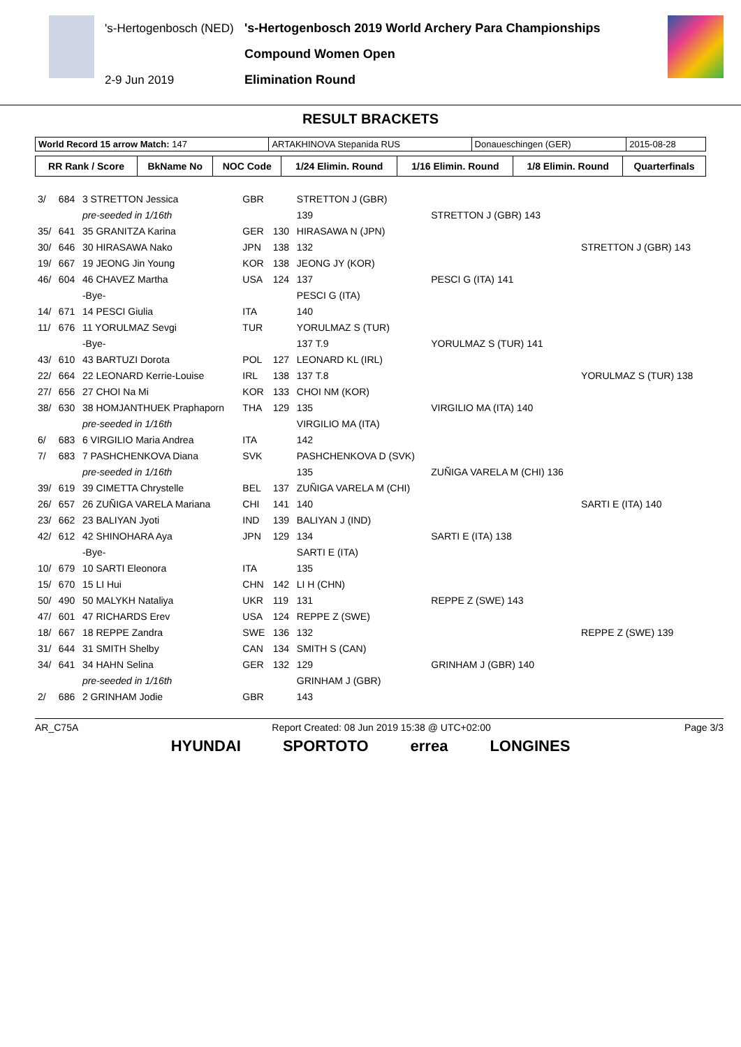's-Hertogenbosch (NED)
2-9 Jun 2019
's-Hertogenbosch 2019 World Archery Para Championships
Compound Women Open
Elimination Round
RESULT BRACKETS
| World Record 15 arrow Match: 147 | ARTAKHINOVA Stepanida RUS | Donaueschingen (GER) | 2015-08-28 |
| RR Rank / Score | BkName No | NOC Code | 1/24 Elimin. Round | 1/16 Elimin. Round | 1/8 Elimin. Round | Quarterfinals |
| --- | --- | --- | --- | --- | --- | --- |
| 3/ | 684 | 3 STRETTON Jessica | GBR | | STRETTON J (GBR) | | |
| | | pre-seeded in 1/16th | | | 139 | STRETTON J (GBR) 143 | |
| 35/ | 641 | 35 GRANITZA Karina | GER | 130 | HIRASAWA N (JPN) | | |
| 30/ | 646 | 30 HIRASAWA Nako | JPN | 138 | 132 | | STRETTON J (GBR) 143 |
| 19/ | 667 | 19 JEONG Jin Young | KOR | 138 | JEONG JY (KOR) | | |
| 46/ | 604 | 46 CHAVEZ Martha | USA | 124 | 137 | PESCI G (ITA) 141 | |
| | | -Bye- | | | PESCI G (ITA) | | |
| 14/ | 671 | 14 PESCI Giulia | ITA | | 140 | | |
| 11/ | 676 | 11 YORULMAZ Sevgi | TUR | | YORULMAZ S (TUR) | | |
| | | -Bye- | | | 137 T.9 | YORULMAZ S (TUR) 141 | |
| 43/ | 610 | 43 BARTUZI Dorota | POL | 127 | LEONARD KL (IRL) | | |
| 22/ | 664 | 22 LEONARD Kerrie-Louise | IRL | 138 | 137 T.8 | | YORULMAZ S (TUR) 138 |
| 27/ | 656 | 27 CHOI Na Mi | KOR | 133 | CHOI NM (KOR) | | |
| 38/ | 630 | 38 HOMJANTHUEK Praphaporn | THA | 129 | 135 | VIRGILIO MA (ITA) 140 | |
| | | pre-seeded in 1/16th | | | VIRGILIO MA (ITA) | | |
| 6/ | 683 | 6 VIRGILIO Maria Andrea | ITA | | 142 | | |
| 7/ | 683 | 7 PASHCHENKOVA Diana | SVK | | PASHCHENKOVA D (SVK) | | |
| | | pre-seeded in 1/16th | | | 135 | ZUÑIGA VARELA M (CHI) 136 | |
| 39/ | 619 | 39 CIMETTA Chrystelle | BEL | 137 | ZUÑIGA VARELA M (CHI) | | |
| 26/ | 657 | 26 ZUÑIGA VARELA Mariana | CHI | 141 | 140 | | SARTI E (ITA) 140 |
| 23/ | 662 | 23 BALIYAN Jyoti | IND | 139 | BALIYAN J (IND) | | |
| 42/ | 612 | 42 SHINOHARA Aya | JPN | 129 | 134 | SARTI E (ITA) 138 | |
| | | -Bye- | | | SARTI E (ITA) | | |
| 10/ | 679 | 10 SARTI Eleonora | ITA | | 135 | | |
| 15/ | 670 | 15 LI Hui | CHN | 142 | LI H (CHN) | | |
| 50/ | 490 | 50 MALYKH Nataliya | UKR | 119 | 131 | REPPE Z (SWE) 143 | |
| 47/ | 601 | 47 RICHARDS Erev | USA | 124 | REPPE Z (SWE) | | |
| 18/ | 667 | 18 REPPE Zandra | SWE | 136 | 132 | | REPPE Z (SWE) 139 |
| 31/ | 644 | 31 SMITH Shelby | CAN | 134 | SMITH S (CAN) | | |
| 34/ | 641 | 34 HAHN Selina | GER | 132 | 129 | GRINHAM J (GBR) 140 | |
| | | pre-seeded in 1/16th | | | GRINHAM J (GBR) | | |
| 2/ | 686 | 2 GRINHAM Jodie | GBR | | 143 | | |
AR_C75A Report Created: 08 Jun 2019 15:38 @ UTC+02:00 Page 3/3
HYUNDAI SPORTOTO errea LONGINES